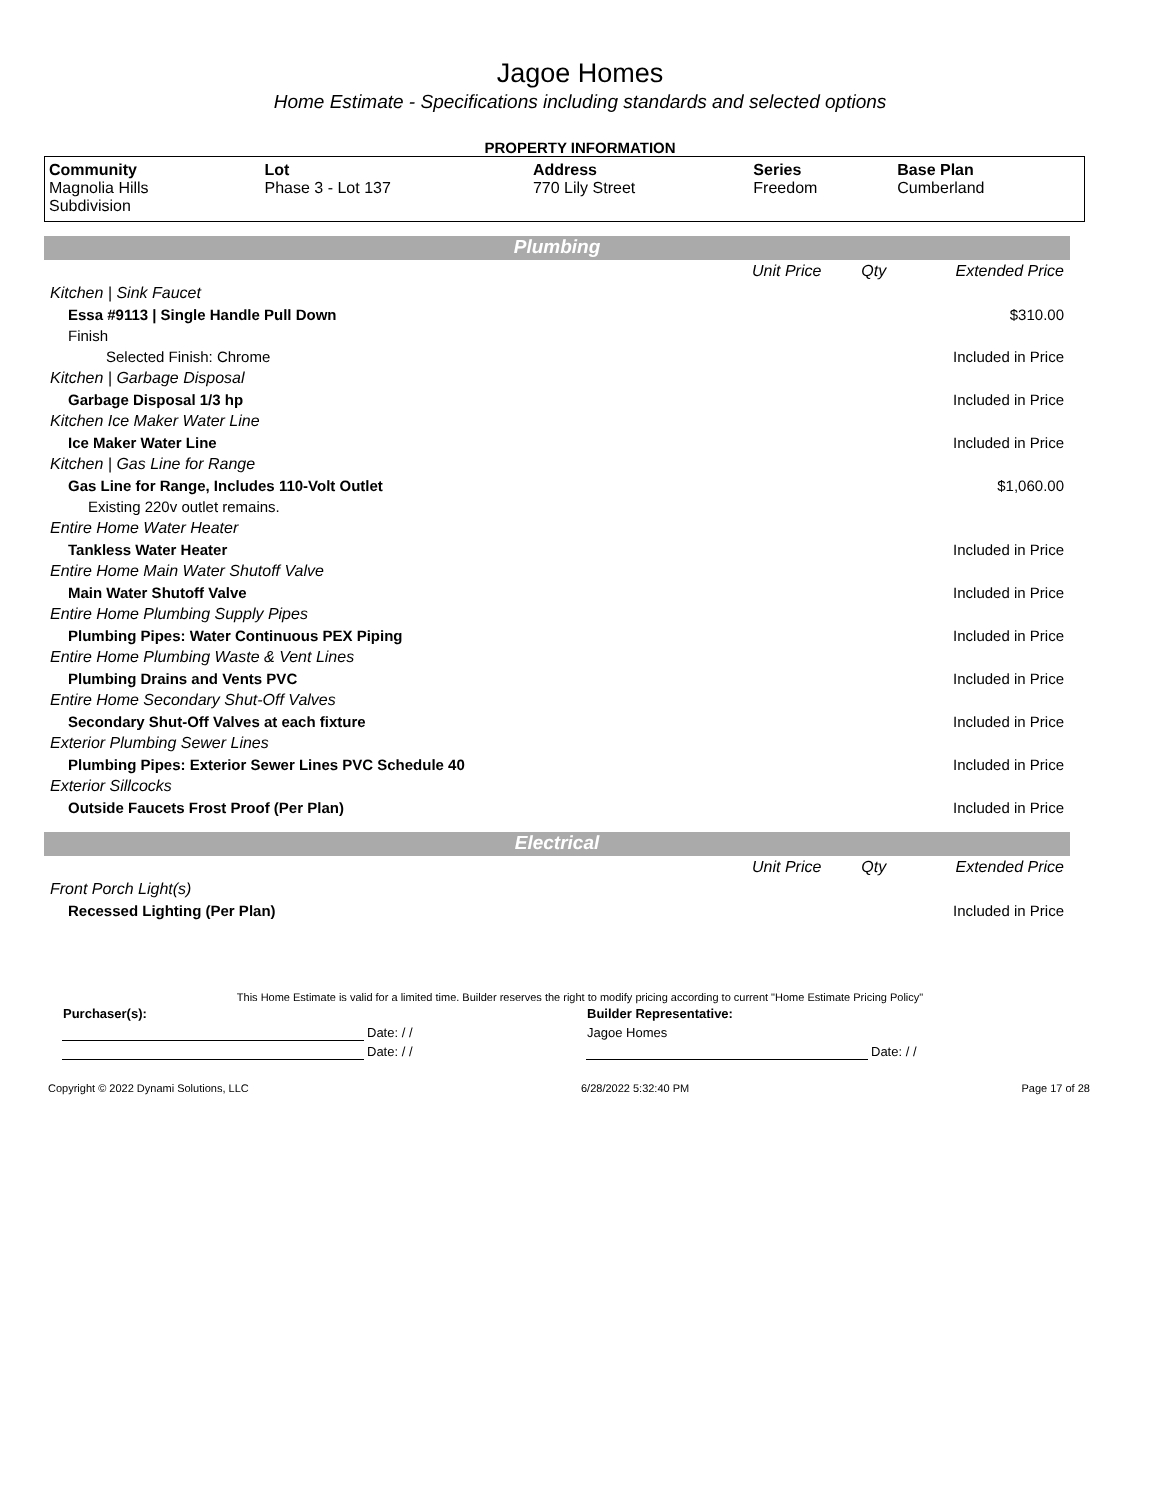Jagoe Homes
Home Estimate - Specifications including standards and selected options
PROPERTY INFORMATION
| Community | Lot | Address | Series | Base Plan |
| --- | --- | --- | --- | --- |
| Magnolia Hills Subdivision | Phase 3 - Lot 137 | 770 Lily Street | Freedom | Cumberland |
Plumbing
| | Unit Price | Qty | Extended Price |
| Kitchen / Sink Faucet | | | |
| Essa #9113 / Single Handle Pull Down | | | $310.00 |
| Finish | | | |
| Selected Finish: Chrome | | | Included in Price |
| Kitchen / Garbage Disposal | | | |
| Garbage Disposal 1/3 hp | | | Included in Price |
| Kitchen Ice Maker Water Line | | | |
| Ice Maker Water Line | | | Included in Price |
| Kitchen / Gas Line for Range | | | |
| Gas Line for Range, Includes 110-Volt Outlet | | | $1,060.00 |
| Existing 220v outlet remains. | | | |
| Entire Home Water Heater | | | |
| Tankless Water Heater | | | Included in Price |
| Entire Home Main Water Shutoff Valve | | | |
| Main Water Shutoff Valve | | | Included in Price |
| Entire Home Plumbing Supply Pipes | | | |
| Plumbing Pipes: Water Continuous PEX Piping | | | Included in Price |
| Entire Home Plumbing Waste & Vent Lines | | | |
| Plumbing Drains and Vents PVC | | | Included in Price |
| Entire Home Secondary Shut-Off Valves | | | |
| Secondary Shut-Off Valves at each fixture | | | Included in Price |
| Exterior Plumbing Sewer Lines | | | |
| Plumbing Pipes: Exterior Sewer Lines PVC Schedule 40 | | | Included in Price |
| Exterior Sillcocks | | | |
| Outside Faucets Frost Proof (Per Plan) | | | Included in Price |
Electrical
| | Unit Price | Qty | Extended Price |
| Front Porch Light(s) | | | |
| Recessed Lighting (Per Plan) | | | Included in Price |
This Home Estimate is valid for a limited time. Builder reserves the right to modify pricing according to current "Home Estimate Pricing Policy"
| Purchaser(s): | | Builder Representative: | |
| | Date: / / | Jagoe Homes | |
| | Date: / / | | Date: / / |
Copyright © 2022 Dynami Solutions, LLC 6/28/2022 5:32:40 PM Page 17 of 28